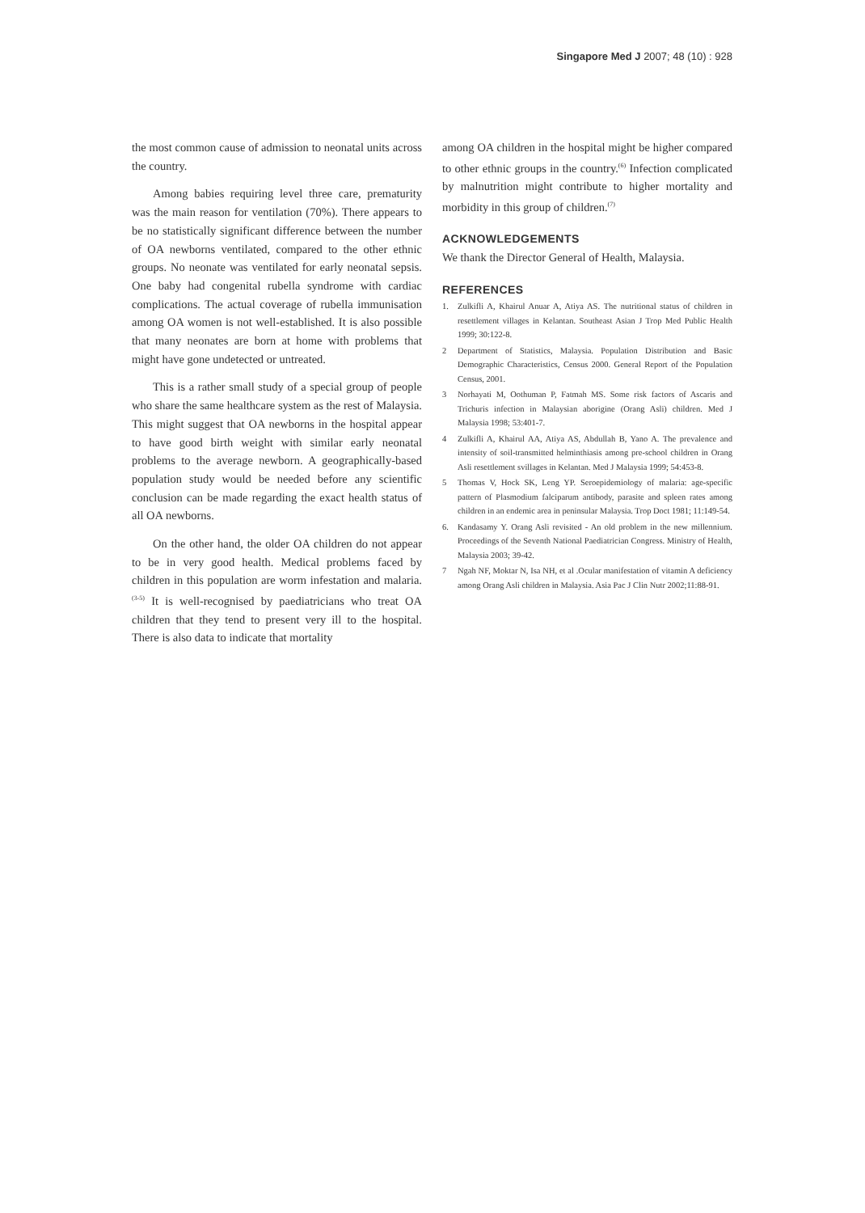Singapore Med J 2007; 48 (10) : 928
the most common cause of admission to neonatal units across the country.
Among babies requiring level three care, prematurity was the main reason for ventilation (70%). There appears to be no statistically significant difference between the number of OA newborns ventilated, compared to the other ethnic groups. No neonate was ventilated for early neonatal sepsis. One baby had congenital rubella syndrome with cardiac complications. The actual coverage of rubella immunisation among OA women is not well-established. It is also possible that many neonates are born at home with problems that might have gone undetected or untreated.
This is a rather small study of a special group of people who share the same healthcare system as the rest of Malaysia. This might suggest that OA newborns in the hospital appear to have good birth weight with similar early neonatal problems to the average newborn. A geographically-based population study would be needed before any scientific conclusion can be made regarding the exact health status of all OA newborns.
On the other hand, the older OA children do not appear to be in very good health. Medical problems faced by children in this population are worm infestation and malaria.<sup>(3-5)</sup> It is well-recognised by paediatricians who treat OA children that they tend to present very ill to the hospital. There is also data to indicate that mortality
among OA children in the hospital might be higher compared to other ethnic groups in the country.<sup>(6)</sup> Infection complicated by malnutrition might contribute to higher mortality and morbidity in this group of children.<sup>(7)</sup>
ACKNOWLEDGEMENTS
We thank the Director General of Health, Malaysia.
REFERENCES
1. Zulkifli A, Khairul Anuar A, Atiya AS. The nutritional status of children in resettlement villages in Kelantan. Southeast Asian J Trop Med Public Health 1999; 30:122-8.
2 Department of Statistics, Malaysia. Population Distribution and Basic Demographic Characteristics, Census 2000. General Report of the Population Census, 2001.
3 Norhayati M, Oothuman P, Fatmah MS. Some risk factors of Ascaris and Trichuris infection in Malaysian aborigine (Orang Asli) children. Med J Malaysia 1998; 53:401-7.
4 Zulkifli A, Khairul AA, Atiya AS, Abdullah B, Yano A. The prevalence and intensity of soil-transmitted helminthiasis among pre-school children in Orang Asli resettlement svillages in Kelantan. Med J Malaysia 1999; 54:453-8.
5 Thomas V, Hock SK, Leng YP. Seroepidemiology of malaria: age-specific pattern of Plasmodium falciparum antibody, parasite and spleen rates among children in an endemic area in peninsular Malaysia. Trop Doct 1981; 11:149-54.
6. Kandasamy Y. Orang Asli revisited - An old problem in the new millennium. Proceedings of the Seventh National Paediatrician Congress. Ministry of Health, Malaysia 2003; 39-42.
7 Ngah NF, Moktar N, Isa NH, et al .Ocular manifestation of vitamin A deficiency among Orang Asli children in Malaysia. Asia Pac J Clin Nutr 2002;11:88-91.